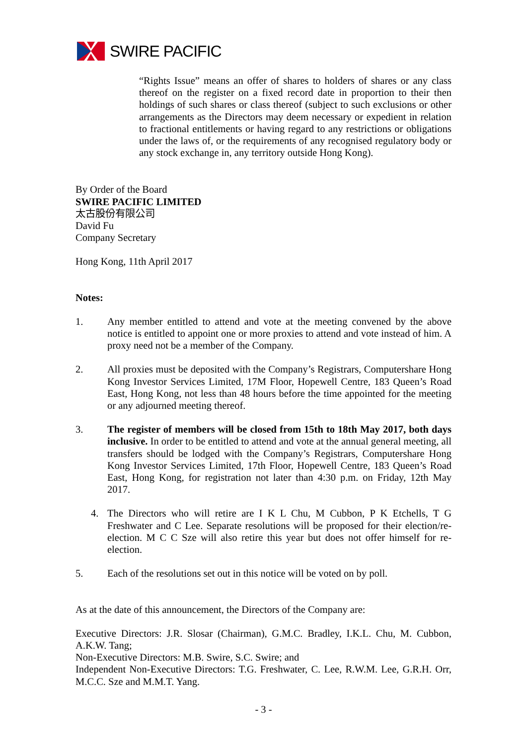SWIRE PACIFIC
“Rights Issue” means an offer of shares to holders of shares or any class thereof on the register on a fixed record date in proportion to their then holdings of such shares or class thereof (subject to such exclusions or other arrangements as the Directors may deem necessary or expedient in relation to fractional entitlements or having regard to any restrictions or obligations under the laws of, or the requirements of any recognised regulatory body or any stock exchange in, any territory outside Hong Kong).
By Order of the Board
SWIRE PACIFIC LIMITED
太古股份有限公司
David Fu
Company Secretary
Hong Kong, 11th April 2017
Notes:
1. Any member entitled to attend and vote at the meeting convened by the above notice is entitled to appoint one or more proxies to attend and vote instead of him. A proxy need not be a member of the Company.
2. All proxies must be deposited with the Company’s Registrars, Computershare Hong Kong Investor Services Limited, 17M Floor, Hopewell Centre, 183 Queen’s Road East, Hong Kong, not less than 48 hours before the time appointed for the meeting or any adjourned meeting thereof.
3. The register of members will be closed from 15th to 18th May 2017, both days inclusive. In order to be entitled to attend and vote at the annual general meeting, all transfers should be lodged with the Company’s Registrars, Computershare Hong Kong Investor Services Limited, 17th Floor, Hopewell Centre, 183 Queen’s Road East, Hong Kong, for registration not later than 4:30 p.m. on Friday, 12th May 2017.
4. The Directors who will retire are I K L Chu, M Cubbon, P K Etchells, T G Freshwater and C Lee. Separate resolutions will be proposed for their election/re-election. M C C Sze will also retire this year but does not offer himself for re-election.
5. Each of the resolutions set out in this notice will be voted on by poll.
As at the date of this announcement, the Directors of the Company are:
Executive Directors: J.R. Slosar (Chairman), G.M.C. Bradley, I.K.L. Chu, M. Cubbon, A.K.W. Tang;
Non-Executive Directors: M.B. Swire, S.C. Swire; and
Independent Non-Executive Directors: T.G. Freshwater, C. Lee, R.W.M. Lee, G.R.H. Orr, M.C.C. Sze and M.M.T. Yang.
- 3 -